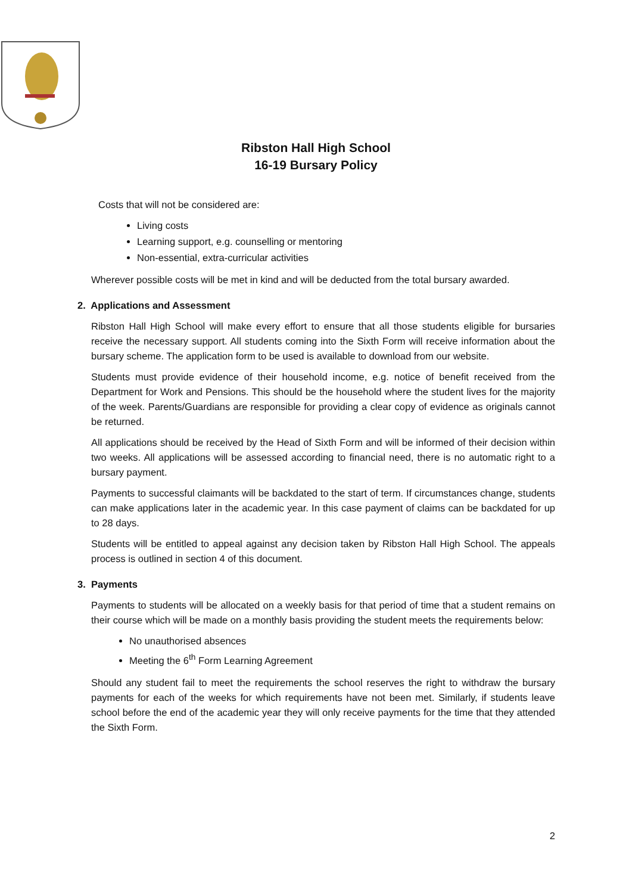Ribston Hall High School
16-19 Bursary Policy
Costs that will not be considered are:
Living costs
Learning support, e.g. counselling or mentoring
Non-essential, extra-curricular activities
Wherever possible costs will be met in kind and will be deducted from the total bursary awarded.
2. Applications and Assessment
Ribston Hall High School will make every effort to ensure that all those students eligible for bursaries receive the necessary support. All students coming into the Sixth Form will receive information about the bursary scheme. The application form to be used is available to download from our website.
Students must provide evidence of their household income, e.g. notice of benefit received from the Department for Work and Pensions. This should be the household where the student lives for the majority of the week. Parents/Guardians are responsible for providing a clear copy of evidence as originals cannot be returned.
All applications should be received by the Head of Sixth Form and will be informed of their decision within two weeks. All applications will be assessed according to financial need, there is no automatic right to a bursary payment.
Payments to successful claimants will be backdated to the start of term. If circumstances change, students can make applications later in the academic year. In this case payment of claims can be backdated for up to 28 days.
Students will be entitled to appeal against any decision taken by Ribston Hall High School. The appeals process is outlined in section 4 of this document.
3. Payments
Payments to students will be allocated on a weekly basis for that period of time that a student remains on their course which will be made on a monthly basis providing the student meets the requirements below:
No unauthorised absences
Meeting the 6<sup>th</sup> Form Learning Agreement
Should any student fail to meet the requirements the school reserves the right to withdraw the bursary payments for each of the weeks for which requirements have not been met. Similarly, if students leave school before the end of the academic year they will only receive payments for the time that they attended the Sixth Form.
2